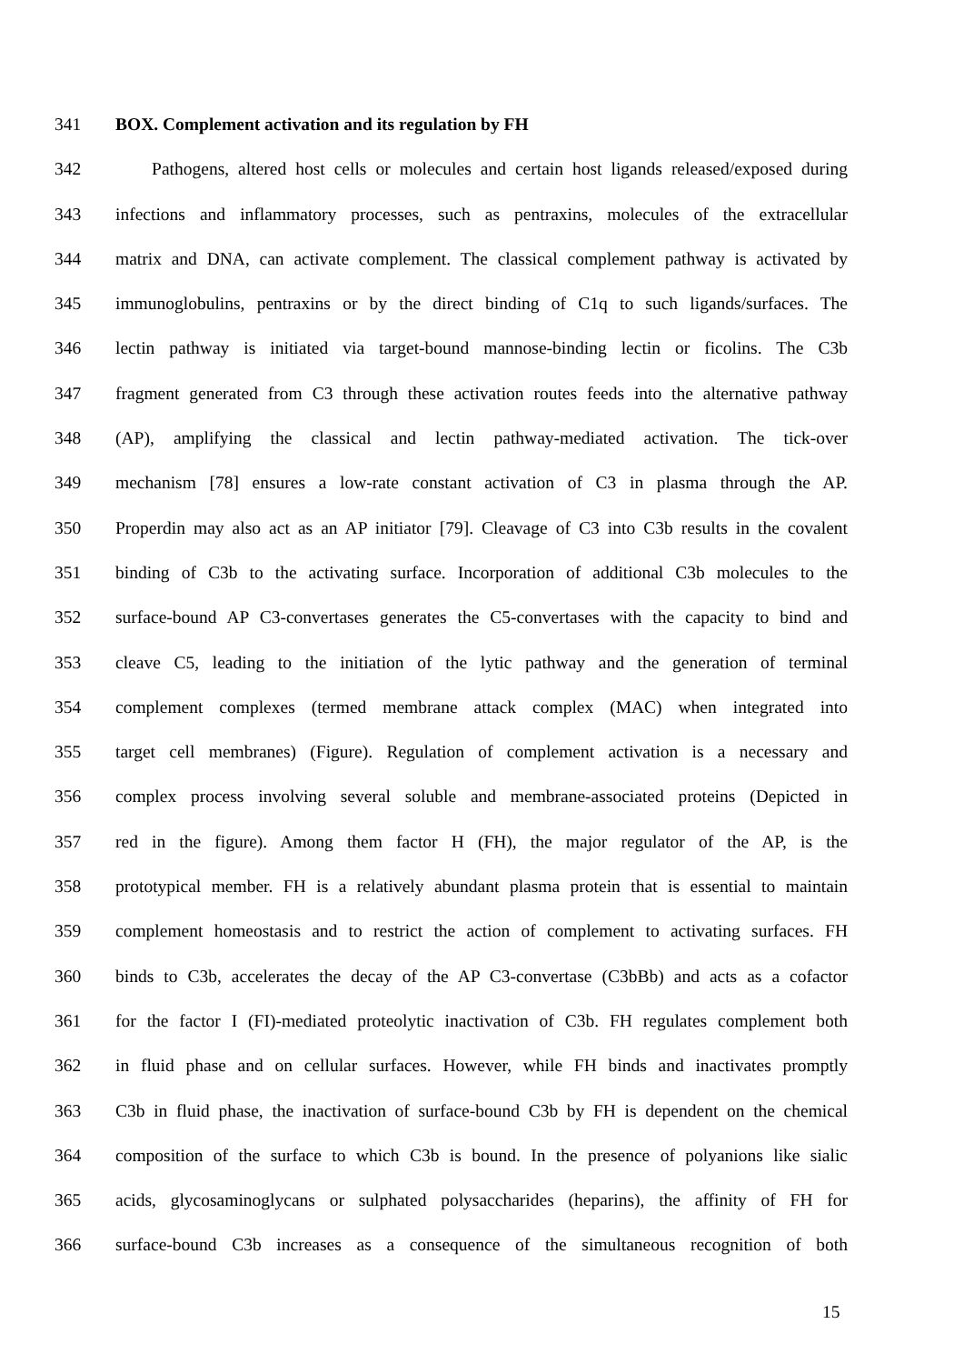341 BOX. Complement activation and its regulation by FH
342 Pathogens, altered host cells or molecules and certain host ligands released/exposed during
343 infections and inflammatory processes, such as pentraxins, molecules of the extracellular
344 matrix and DNA, can activate complement. The classical complement pathway is activated by
345 immunoglobulins, pentraxins or by the direct binding of C1q to such ligands/surfaces. The
346 lectin pathway is initiated via target-bound mannose-binding lectin or ficolins. The C3b
347 fragment generated from C3 through these activation routes feeds into the alternative pathway
348 (AP), amplifying the classical and lectin pathway-mediated activation. The tick-over
349 mechanism [78] ensures a low-rate constant activation of C3 in plasma through the AP.
350 Properdin may also act as an AP initiator [79]. Cleavage of C3 into C3b results in the covalent
351 binding of C3b to the activating surface. Incorporation of additional C3b molecules to the
352 surface-bound AP C3-convertases generates the C5-convertases with the capacity to bind and
353 cleave C5, leading to the initiation of the lytic pathway and the generation of terminal
354 complement complexes (termed membrane attack complex (MAC) when integrated into
355 target cell membranes) (Figure). Regulation of complement activation is a necessary and
356 complex process involving several soluble and membrane-associated proteins (Depicted in
357 red in the figure). Among them factor H (FH), the major regulator of the AP, is the
358 prototypical member. FH is a relatively abundant plasma protein that is essential to maintain
359 complement homeostasis and to restrict the action of complement to activating surfaces. FH
360 binds to C3b, accelerates the decay of the AP C3-convertase (C3bBb) and acts as a cofactor
361 for the factor I (FI)-mediated proteolytic inactivation of C3b. FH regulates complement both
362 in fluid phase and on cellular surfaces. However, while FH binds and inactivates promptly
363 C3b in fluid phase, the inactivation of surface-bound C3b by FH is dependent on the chemical
364 composition of the surface to which C3b is bound. In the presence of polyanions like sialic
365 acids, glycosaminoglycans or sulphated polysaccharides (heparins), the affinity of FH for
366 surface-bound C3b increases as a consequence of the simultaneous recognition of both
15